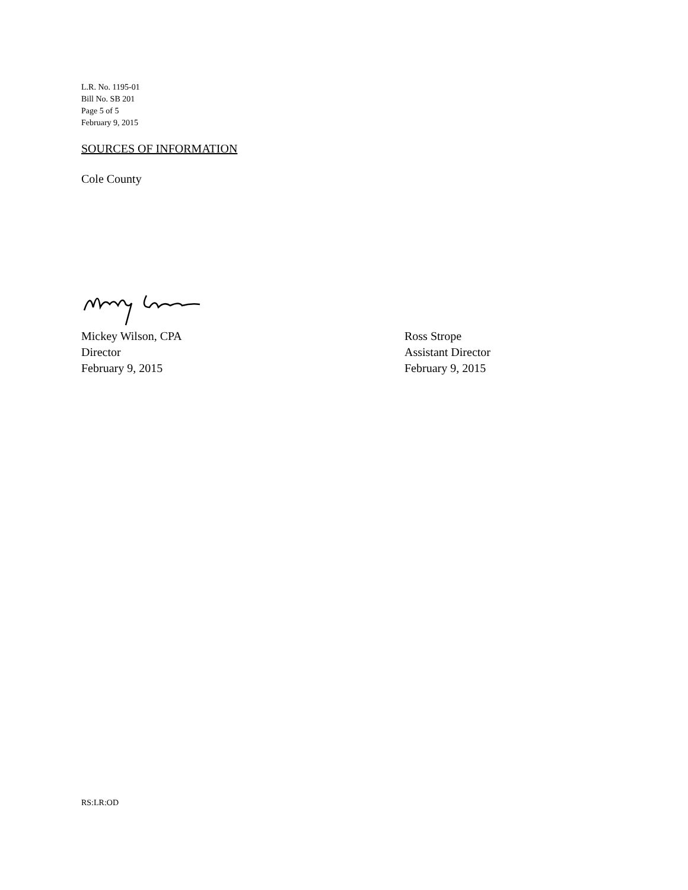L.R. No. 1195-01
Bill No. SB 201
Page 5 of 5
February 9, 2015
SOURCES OF INFORMATION
Cole County
Mickey Wilson, CPA
Director
February 9, 2015
Ross Strope
Assistant Director
February 9, 2015
RS:LR:OD